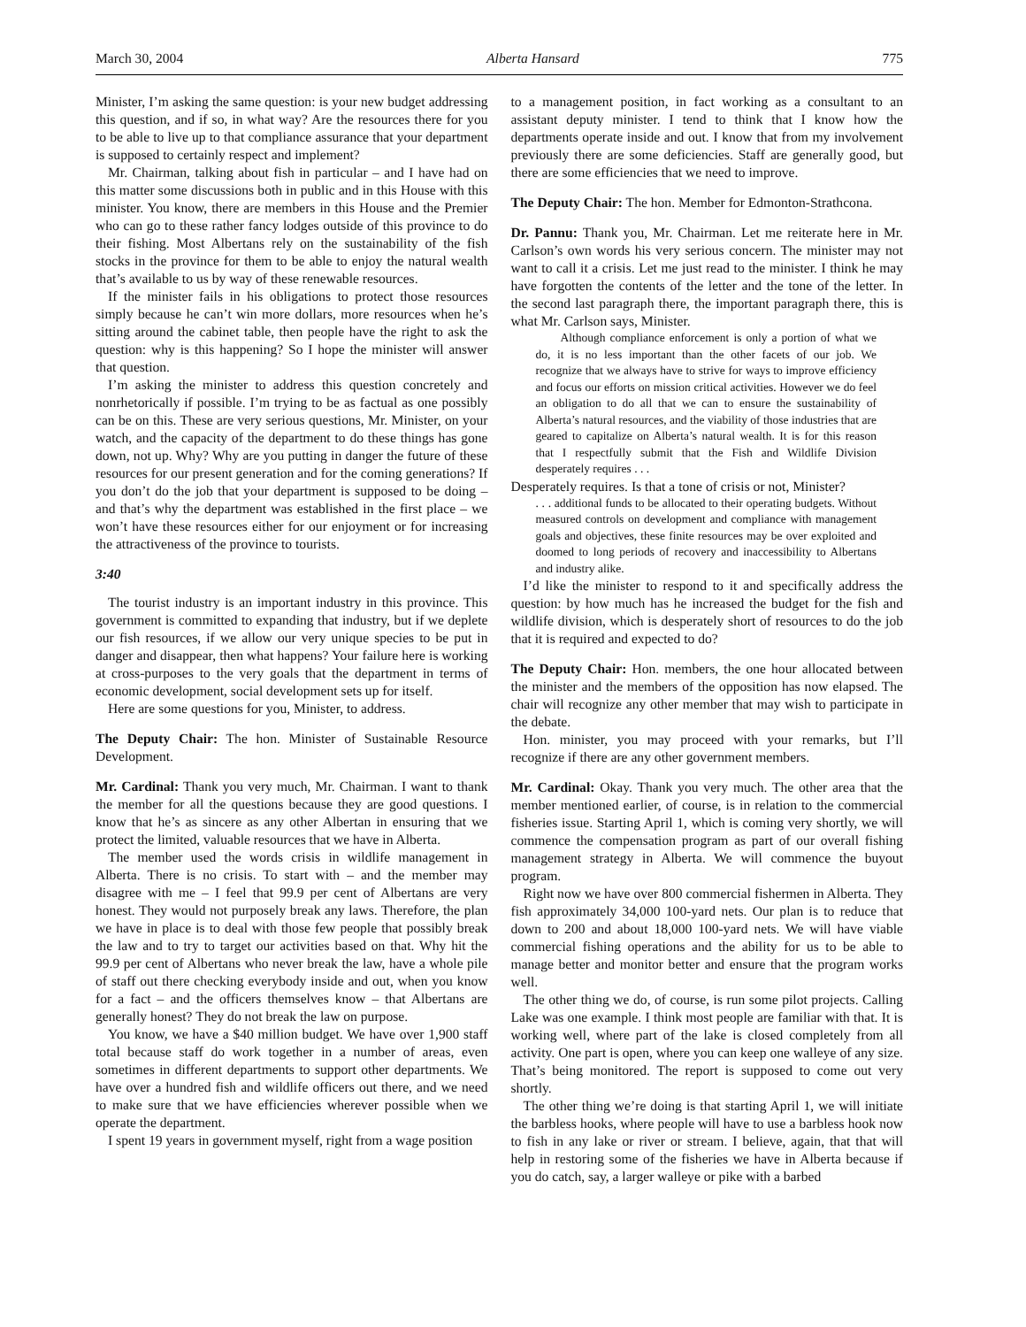March 30, 2004 Alberta Hansard 775
Minister, I’m asking the same question: is your new budget addressing this question, and if so, in what way? Are the resources there for you to be able to live up to that compliance assurance that your department is supposed to certainly respect and implement?
Mr. Chairman, talking about fish in particular – and I have had on this matter some discussions both in public and in this House with this minister. You know, there are members in this House and the Premier who can go to these rather fancy lodges outside of this province to do their fishing. Most Albertans rely on the sustainability of the fish stocks in the province for them to be able to enjoy the natural wealth that’s available to us by way of these renewable resources.
If the minister fails in his obligations to protect those resources simply because he can’t win more dollars, more resources when he’s sitting around the cabinet table, then people have the right to ask the question: why is this happening? So I hope the minister will answer that question.
I’m asking the minister to address this question concretely and nonrhetorically if possible. I’m trying to be as factual as one possibly can be on this. These are very serious questions, Mr. Minister, on your watch, and the capacity of the department to do these things has gone down, not up. Why? Why are you putting in danger the future of these resources for our present generation and for the coming generations? If you don’t do the job that your department is supposed to be doing – and that’s why the department was established in the first place – we won’t have these resources either for our enjoyment or for increasing the attractiveness of the province to tourists.
3:40
The tourist industry is an important industry in this province. This government is committed to expanding that industry, but if we deplete our fish resources, if we allow our very unique species to be put in danger and disappear, then what happens? Your failure here is working at cross-purposes to the very goals that the department in terms of economic development, social development sets up for itself.
Here are some questions for you, Minister, to address.
The Deputy Chair: The hon. Minister of Sustainable Resource Development.
Mr. Cardinal: Thank you very much, Mr. Chairman. I want to thank the member for all the questions because they are good questions. I know that he’s as sincere as any other Albertan in ensuring that we protect the limited, valuable resources that we have in Alberta.
The member used the words crisis in wildlife management in Alberta. There is no crisis. To start with – and the member may disagree with me – I feel that 99.9 per cent of Albertans are very honest. They would not purposely break any laws. Therefore, the plan we have in place is to deal with those few people that possibly break the law and to try to target our activities based on that. Why hit the 99.9 per cent of Albertans who never break the law, have a whole pile of staff out there checking everybody inside and out, when you know for a fact – and the officers themselves know – that Albertans are generally honest? They do not break the law on purpose.
You know, we have a $40 million budget. We have over 1,900 staff total because staff do work together in a number of areas, even sometimes in different departments to support other departments. We have over a hundred fish and wildlife officers out there, and we need to make sure that we have efficiencies wherever possible when we operate the department.
I spent 19 years in government myself, right from a wage position
to a management position, in fact working as a consultant to an assistant deputy minister. I tend to think that I know how the departments operate inside and out. I know that from my involvement previously there are some deficiencies. Staff are generally good, but there are some efficiencies that we need to improve.
The Deputy Chair: The hon. Member for Edmonton-Strathcona.
Dr. Pannu: Thank you, Mr. Chairman. Let me reiterate here in Mr. Carlson’s own words his very serious concern. The minister may not want to call it a crisis. Let me just read to the minister. I think he may have forgotten the contents of the letter and the tone of the letter. In the second last paragraph there, the important paragraph there, this is what Mr. Carlson says, Minister.
Although compliance enforcement is only a portion of what we do, it is no less important than the other facets of our job. We recognize that we always have to strive for ways to improve efficiency and focus our efforts on mission critical activities. However we do feel an obligation to do all that we can to ensure the sustainability of Alberta’s natural resources, and the viability of those industries that are geared to capitalize on Alberta’s natural wealth. It is for this reason that I respectfully submit that the Fish and Wildlife Division desperately requires . . .
Desperately requires. Is that a tone of crisis or not, Minister?
. . . additional funds to be allocated to their operating budgets. Without measured controls on development and compliance with management goals and objectives, these finite resources may be over exploited and doomed to long periods of recovery and inaccessibility to Albertans and industry alike.
I’d like the minister to respond to it and specifically address the question: by how much has he increased the budget for the fish and wildlife division, which is desperately short of resources to do the job that it is required and expected to do?
The Deputy Chair: Hon. members, the one hour allocated between the minister and the members of the opposition has now elapsed. The chair will recognize any other member that may wish to participate in the debate.
Hon. minister, you may proceed with your remarks, but I’ll recognize if there are any other government members.
Mr. Cardinal: Okay. Thank you very much. The other area that the member mentioned earlier, of course, is in relation to the commercial fisheries issue. Starting April 1, which is coming very shortly, we will commence the compensation program as part of our overall fishing management strategy in Alberta. We will commence the buyout program.
Right now we have over 800 commercial fishermen in Alberta. They fish approximately 34,000 100-yard nets. Our plan is to reduce that down to 200 and about 18,000 100-yard nets. We will have viable commercial fishing operations and the ability for us to be able to manage better and monitor better and ensure that the program works well.
The other thing we do, of course, is run some pilot projects. Calling Lake was one example. I think most people are familiar with that. It is working well, where part of the lake is closed completely from all activity. One part is open, where you can keep one walleye of any size. That’s being monitored. The report is supposed to come out very shortly.
The other thing we’re doing is that starting April 1, we will initiate the barbless hooks, where people will have to use a barbless hook now to fish in any lake or river or stream. I believe, again, that that will help in restoring some of the fisheries we have in Alberta because if you do catch, say, a larger walleye or pike with a barbed